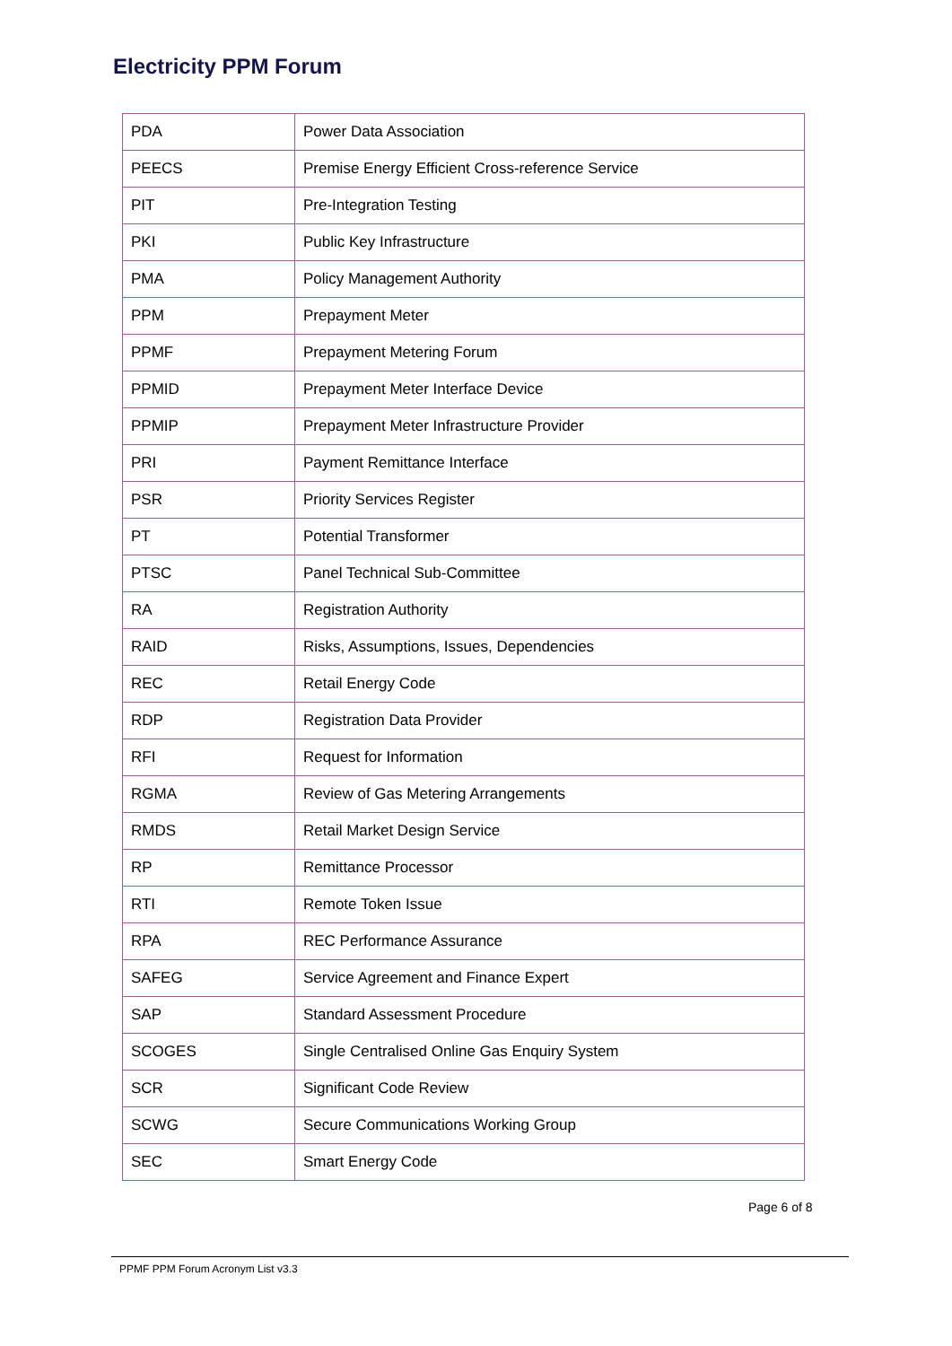Electricity PPM Forum
| PDA | Power Data Association |
| PEECS | Premise Energy Efficient Cross-reference Service |
| PIT | Pre-Integration Testing |
| PKI | Public Key Infrastructure |
| PMA | Policy Management Authority |
| PPM | Prepayment Meter |
| PPMF | Prepayment Metering Forum |
| PPMID | Prepayment Meter Interface Device |
| PPMIP | Prepayment Meter Infrastructure Provider |
| PRI | Payment Remittance Interface |
| PSR | Priority Services Register |
| PT | Potential Transformer |
| PTSC | Panel Technical Sub-Committee |
| RA | Registration Authority |
| RAID | Risks, Assumptions, Issues, Dependencies |
| REC | Retail Energy Code |
| RDP | Registration Data Provider |
| RFI | Request for Information |
| RGMA | Review of Gas Metering Arrangements |
| RMDS | Retail Market Design Service |
| RP | Remittance Processor |
| RTI | Remote Token Issue |
| RPA | REC Performance Assurance |
| SAFEG | Service Agreement and Finance Expert |
| SAP | Standard Assessment Procedure |
| SCOGES | Single Centralised Online Gas Enquiry System |
| SCR | Significant Code Review |
| SCWG | Secure Communications Working Group |
| SEC | Smart Energy Code |
Page 6 of 8
PPMF PPM Forum Acronym List v3.3